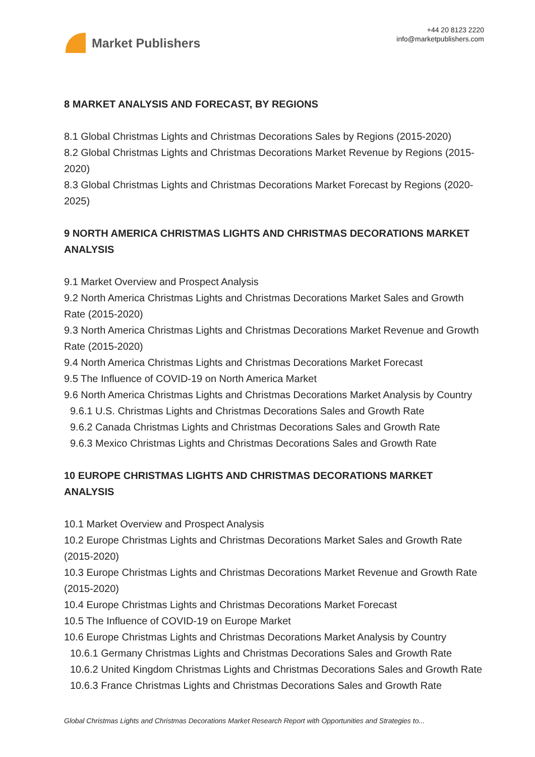Market Publishers
+44 20 8123 2220
info@marketpublishers.com
8 MARKET ANALYSIS AND FORECAST, BY REGIONS
8.1 Global Christmas Lights and Christmas Decorations Sales by Regions (2015-2020)
8.2 Global Christmas Lights and Christmas Decorations Market Revenue by Regions (2015-2020)
8.3 Global Christmas Lights and Christmas Decorations Market Forecast by Regions (2020-2025)
9 NORTH AMERICA CHRISTMAS LIGHTS AND CHRISTMAS DECORATIONS MARKET ANALYSIS
9.1 Market Overview and Prospect Analysis
9.2 North America Christmas Lights and Christmas Decorations Market Sales and Growth Rate (2015-2020)
9.3 North America Christmas Lights and Christmas Decorations Market Revenue and Growth Rate (2015-2020)
9.4 North America Christmas Lights and Christmas Decorations Market Forecast
9.5 The Influence of COVID-19 on North America Market
9.6 North America Christmas Lights and Christmas Decorations Market Analysis by Country
9.6.1 U.S. Christmas Lights and Christmas Decorations Sales and Growth Rate
9.6.2 Canada Christmas Lights and Christmas Decorations Sales and Growth Rate
9.6.3 Mexico Christmas Lights and Christmas Decorations Sales and Growth Rate
10 EUROPE CHRISTMAS LIGHTS AND CHRISTMAS DECORATIONS MARKET ANALYSIS
10.1 Market Overview and Prospect Analysis
10.2 Europe Christmas Lights and Christmas Decorations Market Sales and Growth Rate (2015-2020)
10.3 Europe Christmas Lights and Christmas Decorations Market Revenue and Growth Rate (2015-2020)
10.4 Europe Christmas Lights and Christmas Decorations Market Forecast
10.5 The Influence of COVID-19 on Europe Market
10.6 Europe Christmas Lights and Christmas Decorations Market Analysis by Country
10.6.1 Germany Christmas Lights and Christmas Decorations Sales and Growth Rate
10.6.2 United Kingdom Christmas Lights and Christmas Decorations Sales and Growth Rate
10.6.3 France Christmas Lights and Christmas Decorations Sales and Growth Rate
Global Christmas Lights and Christmas Decorations Market Research Report with Opportunities and Strategies to...